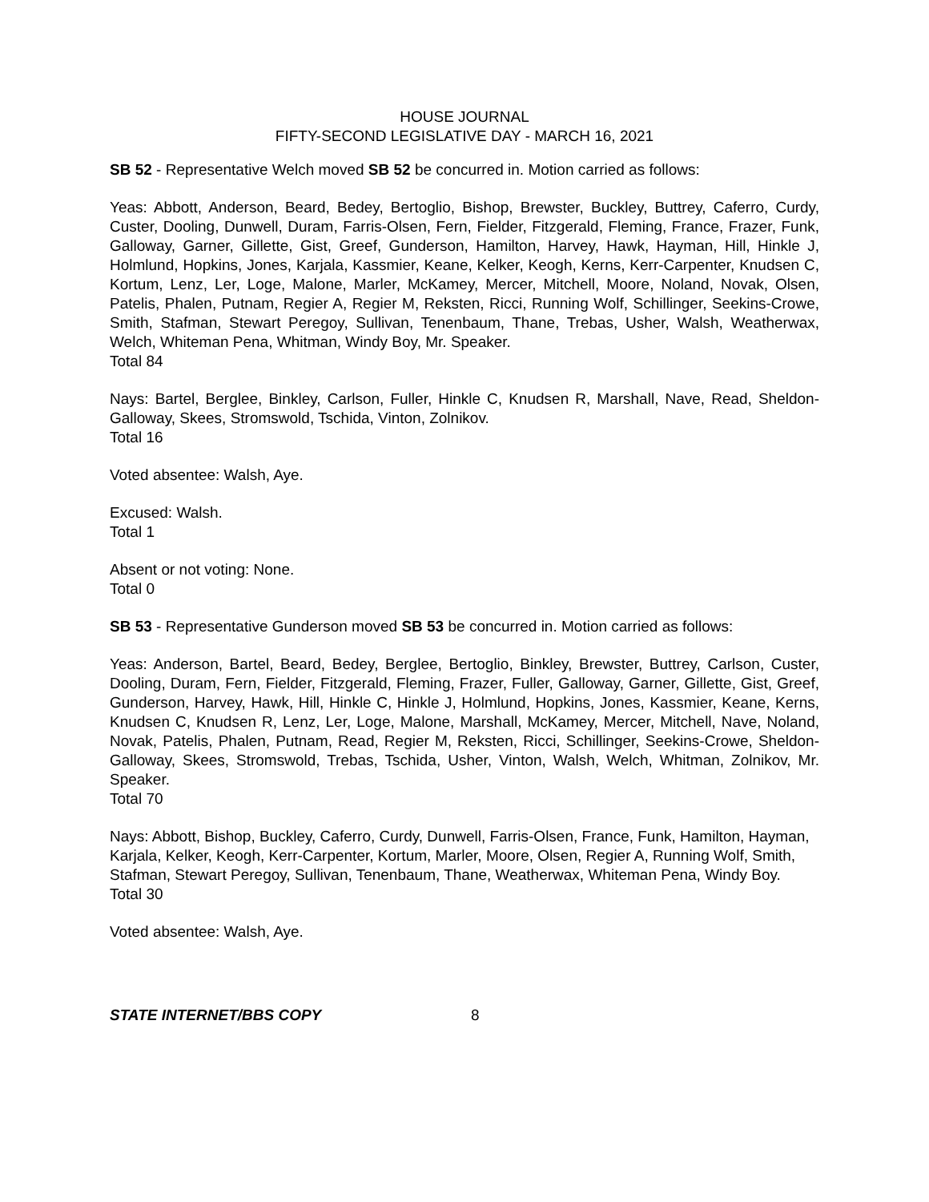HOUSE JOURNAL
FIFTY-SECOND LEGISLATIVE DAY - MARCH 16, 2021
SB 52 - Representative Welch moved SB 52 be concurred in. Motion carried as follows:
Yeas: Abbott, Anderson, Beard, Bedey, Bertoglio, Bishop, Brewster, Buckley, Buttrey, Caferro, Curdy, Custer, Dooling, Dunwell, Duram, Farris-Olsen, Fern, Fielder, Fitzgerald, Fleming, France, Frazer, Funk, Galloway, Garner, Gillette, Gist, Greef, Gunderson, Hamilton, Harvey, Hawk, Hayman, Hill, Hinkle J, Holmlund, Hopkins, Jones, Karjala, Kassmier, Keane, Kelker, Keogh, Kerns, Kerr-Carpenter, Knudsen C, Kortum, Lenz, Ler, Loge, Malone, Marler, McKamey, Mercer, Mitchell, Moore, Noland, Novak, Olsen, Patelis, Phalen, Putnam, Regier A, Regier M, Reksten, Ricci, Running Wolf, Schillinger, Seekins-Crowe, Smith, Stafman, Stewart Peregoy, Sullivan, Tenenbaum, Thane, Trebas, Usher, Walsh, Weatherwax, Welch, Whiteman Pena, Whitman, Windy Boy, Mr. Speaker.
Total 84
Nays: Bartel, Berglee, Binkley, Carlson, Fuller, Hinkle C, Knudsen R, Marshall, Nave, Read, Sheldon-Galloway, Skees, Stromswold, Tschida, Vinton, Zolnikov.
Total 16
Voted absentee: Walsh, Aye.
Excused: Walsh.
Total 1
Absent or not voting: None.
Total 0
SB 53 - Representative Gunderson moved SB 53 be concurred in. Motion carried as follows:
Yeas: Anderson, Bartel, Beard, Bedey, Berglee, Bertoglio, Binkley, Brewster, Buttrey, Carlson, Custer, Dooling, Duram, Fern, Fielder, Fitzgerald, Fleming, Frazer, Fuller, Galloway, Garner, Gillette, Gist, Greef, Gunderson, Harvey, Hawk, Hill, Hinkle C, Hinkle J, Holmlund, Hopkins, Jones, Kassmier, Keane, Kerns, Knudsen C, Knudsen R, Lenz, Ler, Loge, Malone, Marshall, McKamey, Mercer, Mitchell, Nave, Noland, Novak, Patelis, Phalen, Putnam, Read, Regier M, Reksten, Ricci, Schillinger, Seekins-Crowe, Sheldon-Galloway, Skees, Stromswold, Trebas, Tschida, Usher, Vinton, Walsh, Welch, Whitman, Zolnikov, Mr. Speaker.
Total 70
Nays: Abbott, Bishop, Buckley, Caferro, Curdy, Dunwell, Farris-Olsen, France, Funk, Hamilton, Hayman, Karjala, Kelker, Keogh, Kerr-Carpenter, Kortum, Marler, Moore, Olsen, Regier A, Running Wolf, Smith, Stafman, Stewart Peregoy, Sullivan, Tenenbaum, Thane, Weatherwax, Whiteman Pena, Windy Boy.
Total 30
Voted absentee: Walsh, Aye.
STATE INTERNET/BBS COPY 8